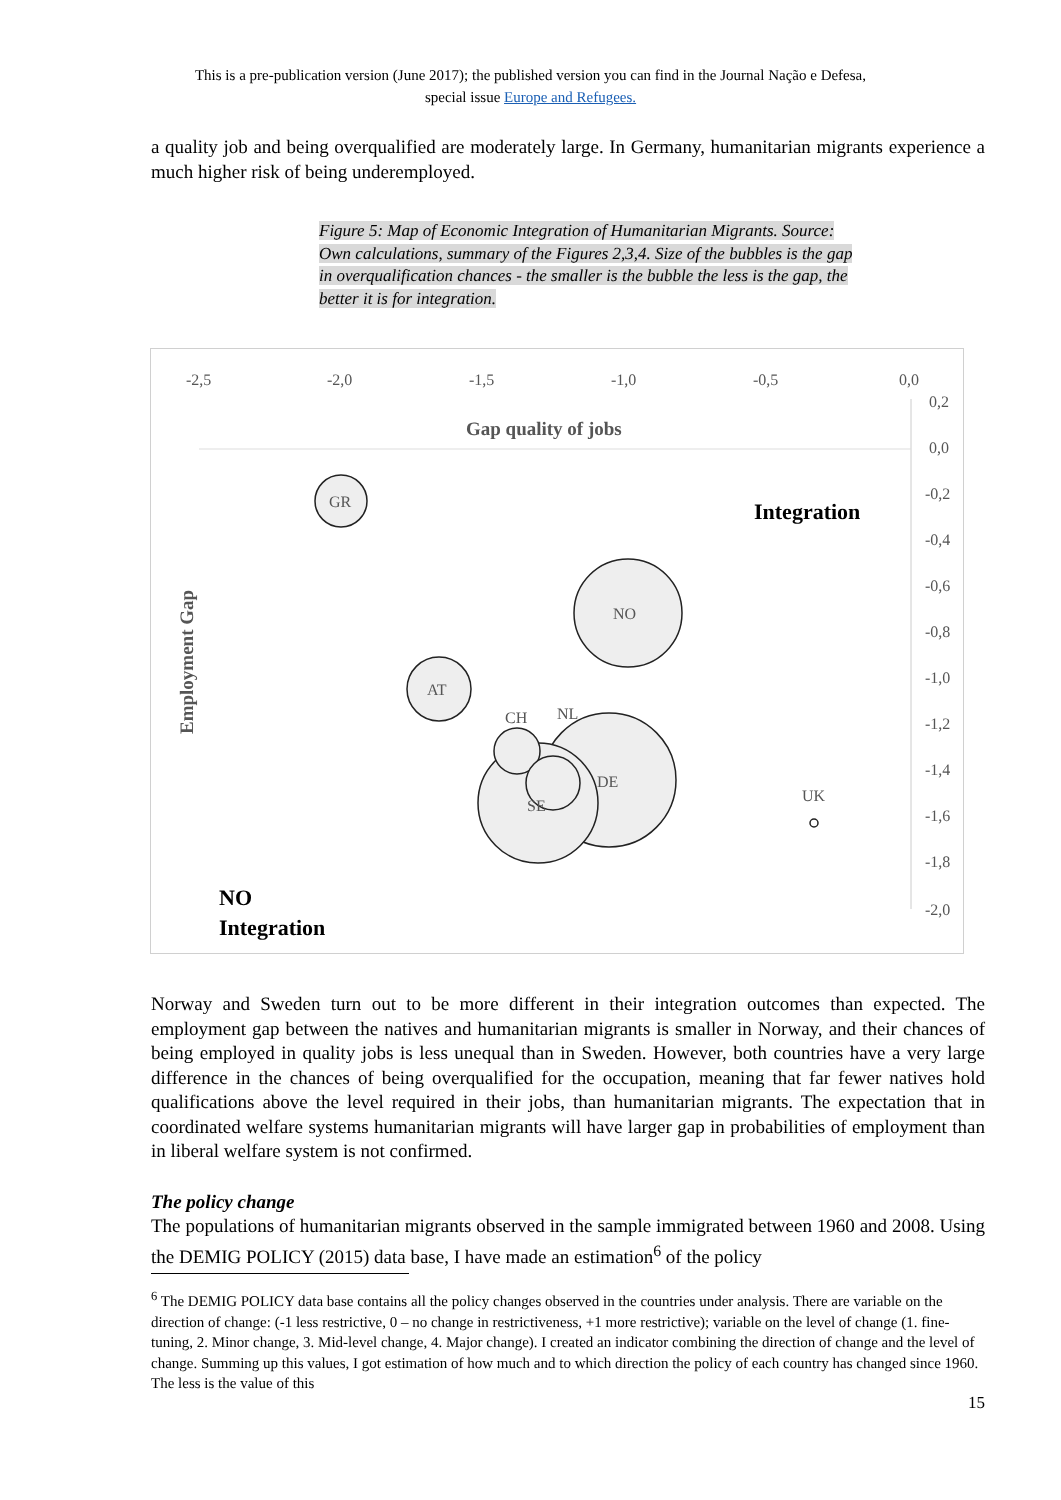This is a pre-publication version (June 2017); the published version you can find in the Journal Nação e Defesa,
special issue Europe and Refugees.
a quality job and being overqualified are moderately large. In Germany, humanitarian migrants experience a much higher risk of being underemployed.
Figure 5: Map of Economic Integration of Humanitarian Migrants. Source: Own calculations, summary of the Figures 2,3,4. Size of the bubbles is the gap in overqualification chances - the smaller is the bubble the less is the gap, the better it is for integration.
-2,5
-2,0
-1,5
-1,0
-0,5
0,0
0,2
0,0
-0,2
-0,4
-0,6
-0,8
-1,0
-1,2
-1,4
-1,6
-1,8
-2,0
Gap quality of jobs
Integration
Employment Gap
GR
NO
AT
CH
NL
DE
SE
UK
NO
Integration
Norway and Sweden turn out to be more different in their integration outcomes than expected. The employment gap between the natives and humanitarian migrants is smaller in Norway, and their chances of being employed in quality jobs is less unequal than in Sweden. However, both countries have a very large difference in the chances of being overqualified for the occupation, meaning that far fewer natives hold qualifications above the level required in their jobs, than humanitarian migrants. The expectation that in coordinated welfare systems humanitarian migrants will have larger gap in probabilities of employment than in liberal welfare system is not confirmed.
The policy change
The populations of humanitarian migrants observed in the sample immigrated between 1960 and 2008. Using the DEMIG POLICY (2015) data base, I have made an estimation<sup>6</sup> of the policy
<sup>6</sup> The DEMIG POLICY data base contains all the policy changes observed in the countries under analysis. There are variable on the direction of change: (-1 less restrictive, 0 – no change in restrictiveness, +1 more restrictive); variable on the level of change (1. fine-tuning, 2. Minor change, 3. Mid-level change, 4. Major change). I created an indicator combining the direction of change and the level of change. Summing up this values, I got estimation of how much and to which direction the policy of each country has changed since 1960. The less is the value of this
15